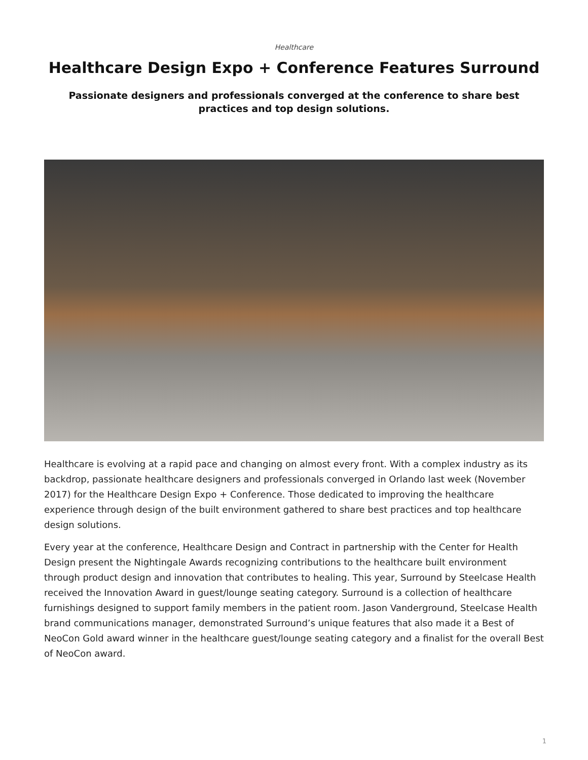Healthcare
Healthcare Design Expo + Conference Features Surround
Passionate designers and professionals converged at the conference to share best practices and top design solutions.
Healthcare is evolving at a rapid pace and changing on almost every front. With a complex industry as its backdrop, passionate healthcare designers and professionals converged in Orlando last week (November 2017) for the Healthcare Design Expo + Conference. Those dedicated to improving the healthcare experience through design of the built environment gathered to share best practices and top healthcare design solutions.
Every year at the conference, Healthcare Design and Contract in partnership with the Center for Health Design present the Nightingale Awards recognizing contributions to the healthcare built environment through product design and innovation that contributes to healing. This year, Surround by Steelcase Health received the Innovation Award in guest/lounge seating category. Surround is a collection of healthcare furnishings designed to support family members in the patient room. Jason Vanderground, Steelcase Health brand communications manager, demonstrated Surround’s unique features that also made it a Best of NeoCon Gold award winner in the healthcare guest/lounge seating category and a finalist for the overall Best of NeoCon award.
1